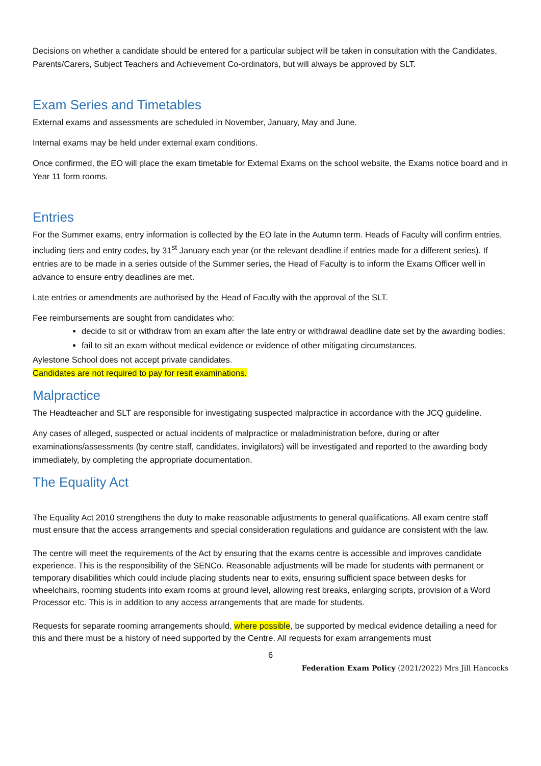Decisions on whether a candidate should be entered for a particular subject will be taken in consultation with the Candidates, Parents/Carers, Subject Teachers and Achievement Co-ordinators, but will always be approved by SLT.
Exam Series and Timetables
External exams and assessments are scheduled in November, January, May and June.
Internal exams may be held under external exam conditions.
Once confirmed, the EO will place the exam timetable for External Exams on the school website, the Exams notice board and in Year 11 form rooms.
Entries
For the Summer exams, entry information is collected by the EO late in the Autumn term. Heads of Faculty will confirm entries, including tiers and entry codes, by 31<sup>st</sup> January each year (or the relevant deadline if entries made for a different series). If entries are to be made in a series outside of the Summer series, the Head of Faculty is to inform the Exams Officer well in advance to ensure entry deadlines are met.
Late entries or amendments are authorised by the Head of Faculty with the approval of the SLT.
Fee reimbursements are sought from candidates who:
decide to sit or withdraw from an exam after the late entry or withdrawal deadline date set by the awarding bodies;
fail to sit an exam without medical evidence or evidence of other mitigating circumstances.
Aylestone School does not accept private candidates.
Candidates are not required to pay for resit examinations.
Malpractice
The Headteacher and SLT are responsible for investigating suspected malpractice in accordance with the JCQ guideline.
Any cases of alleged, suspected or actual incidents of malpractice or maladministration before, during or after examinations/assessments (by centre staff, candidates, invigilators) will be investigated and reported to the awarding body immediately, by completing the appropriate documentation.
The Equality Act
The Equality Act 2010 strengthens the duty to make reasonable adjustments to general qualifications. All exam centre staff must ensure that the access arrangements and special consideration regulations and guidance are consistent with the law.
The centre will meet the requirements of the Act by ensuring that the exams centre is accessible and improves candidate experience. This is the responsibility of the SENCo. Reasonable adjustments will be made for students with permanent or temporary disabilities which could include placing students near to exits, ensuring sufficient space between desks for wheelchairs, rooming students into exam rooms at ground level, allowing rest breaks, enlarging scripts, provision of a Word Processor etc. This is in addition to any access arrangements that are made for students.
Requests for separate rooming arrangements should, where possible, be supported by medical evidence detailing a need for this and there must be a history of need supported by the Centre. All requests for exam arrangements must
6
Federation Exam Policy (2021/2022) Mrs Jill Hancocks